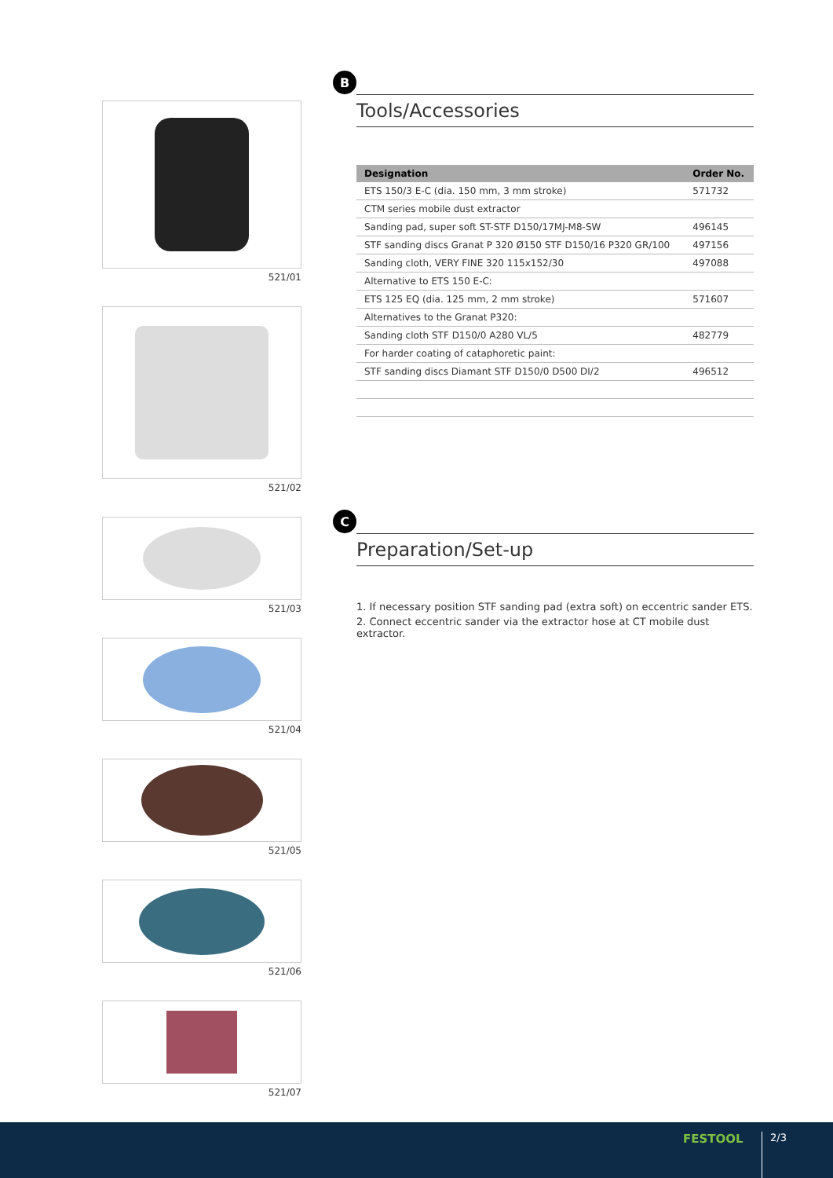521/01
521/02
521/03
521/04
521/05
521/06
521/07
B
Tools/Accessories
| Designation | Order No. |
| --- | --- |
| ETS 150/3 E-C (dia. 150 mm, 3 mm stroke) | 571732 |
| CTM series mobile dust extractor | |
| Sanding pad, super soft ST-STF D150/17MJ-M8-SW | 496145 |
| STF sanding discs Granat P 320 Ø150 STF D150/16 P320 GR/100 | 497156 |
| Sanding cloth, VERY FINE 320 115x152/30 | 497088 |
| Alternative to ETS 150 E-C: | |
| ETS 125 EQ (dia. 125 mm, 2 mm stroke) | 571607 |
| Alternatives to the Granat P320: | |
| Sanding cloth STF D150/0 A280 VL/5 | 482779 |
| For harder coating of cataphoretic paint: | |
| STF sanding discs Diamant STF D150/0 D500 DI/2 | 496512 |
C
Preparation/Set-up
1. If necessary position STF sanding pad (extra soft) on eccentric sander ETS.
2. Connect eccentric sander via the extractor hose at CT mobile dust extractor.
FESTOOL 2/3